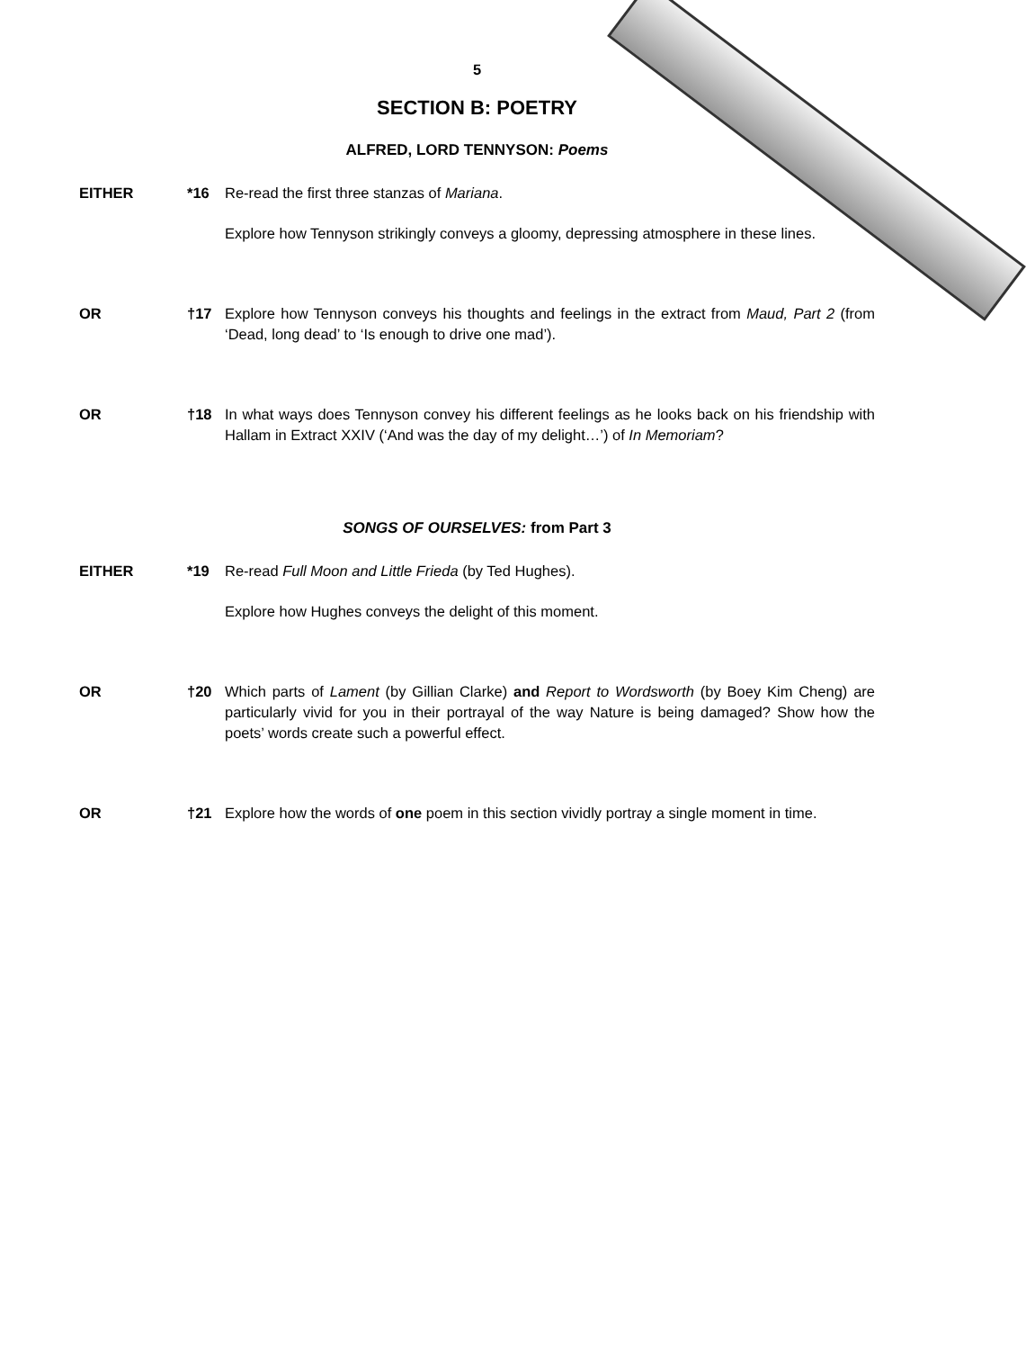5
SECTION B: POETRY
ALFRED, LORD TENNYSON: Poems
EITHER *16 Re-read the first three stanzas of Mariana.
Explore how Tennyson strikingly conveys a gloomy, depressing atmosphere in these lines.
OR †17 Explore how Tennyson conveys his thoughts and feelings in the extract from Maud, Part 2 (from ‘Dead, long dead’ to ‘Is enough to drive one mad’).
OR †18 In what ways does Tennyson convey his different feelings as he looks back on his friendship with Hallam in Extract XXIV (‘And was the day of my delight…’) of In Memoriam?
SONGS OF OURSELVES: from Part 3
EITHER *19 Re-read Full Moon and Little Frieda (by Ted Hughes).
Explore how Hughes conveys the delight of this moment.
OR †20 Which parts of Lament (by Gillian Clarke) and Report to Wordsworth (by Boey Kim Cheng) are particularly vivid for you in their portrayal of the way Nature is being damaged? Show how the poets’ words create such a powerful effect.
OR †21 Explore how the words of one poem in this section vividly portray a single moment in time.